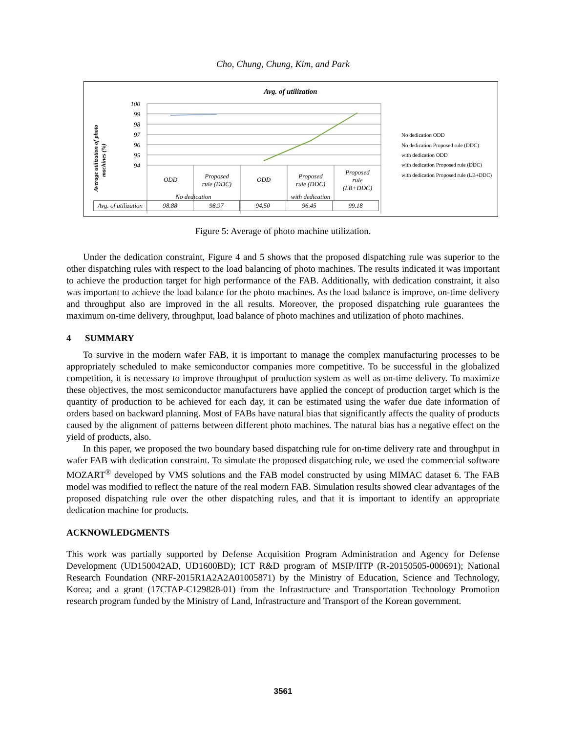Cho, Chung, Chung, Kim, and Park
Avg. of utilization
100
99
98
97
96
95
94
ODD
Proposed
rule (DDC)
ODD
Proposed
rule (DDC)
Proposed
rule
(LB+DDC)
No dedication
with dedication
Average utilization of photo
machines (%)
No dedication ODD
No dedication Proposed rule (DDC)
with dedication ODD
with dedication Proposed rule (DDC)
with dedication Proposed rule (LB+DDC)
| Avg. of utilization | 98.88 | 98.97 | 94.50 | 96.45 | 99.18 |
Figure 5: Average of photo machine utilization.
Under the dedication constraint, Figure 4 and 5 shows that the proposed dispatching rule was superior to the other dispatching rules with respect to the load balancing of photo machines. The results indicated it was important to achieve the production target for high performance of the FAB. Additionally, with dedication constraint, it also was important to achieve the load balance for the photo machines. As the load balance is improve, on-time delivery and throughput also are improved in the all results. Moreover, the proposed dispatching rule guarantees the maximum on-time delivery, throughput, load balance of photo machines and utilization of photo machines.
4 SUMMARY
To survive in the modern wafer FAB, it is important to manage the complex manufacturing processes to be appropriately scheduled to make semiconductor companies more competitive. To be successful in the globalized competition, it is necessary to improve throughput of production system as well as on-time delivery. To maximize these objectives, the most semiconductor manufacturers have applied the concept of production target which is the quantity of production to be achieved for each day, it can be estimated using the wafer due date information of orders based on backward planning. Most of FABs have natural bias that significantly affects the quality of products caused by the alignment of patterns between different photo machines. The natural bias has a negative effect on the yield of products, also.
In this paper, we proposed the two boundary based dispatching rule for on-time delivery rate and throughput in wafer FAB with dedication constraint. To simulate the proposed dispatching rule, we used the commercial software MOZART<sup>®</sup> developed by VMS solutions and the FAB model constructed by using MIMAC dataset 6. The FAB model was modified to reflect the nature of the real modern FAB. Simulation results showed clear advantages of the proposed dispatching rule over the other dispatching rules, and that it is important to identify an appropriate dedication machine for products.
ACKNOWLEDGMENTS
This work was partially supported by Defense Acquisition Program Administration and Agency for Defense Development (UD150042AD, UD1600BD); ICT R&D program of MSIP/IITP (R-20150505-000691); National Research Foundation (NRF-2015R1A2A2A01005871) by the Ministry of Education, Science and Technology, Korea; and a grant (17CTAP-C129828-01) from the Infrastructure and Transportation Technology Promotion research program funded by the Ministry of Land, Infrastructure and Transport of the Korean government.
3561